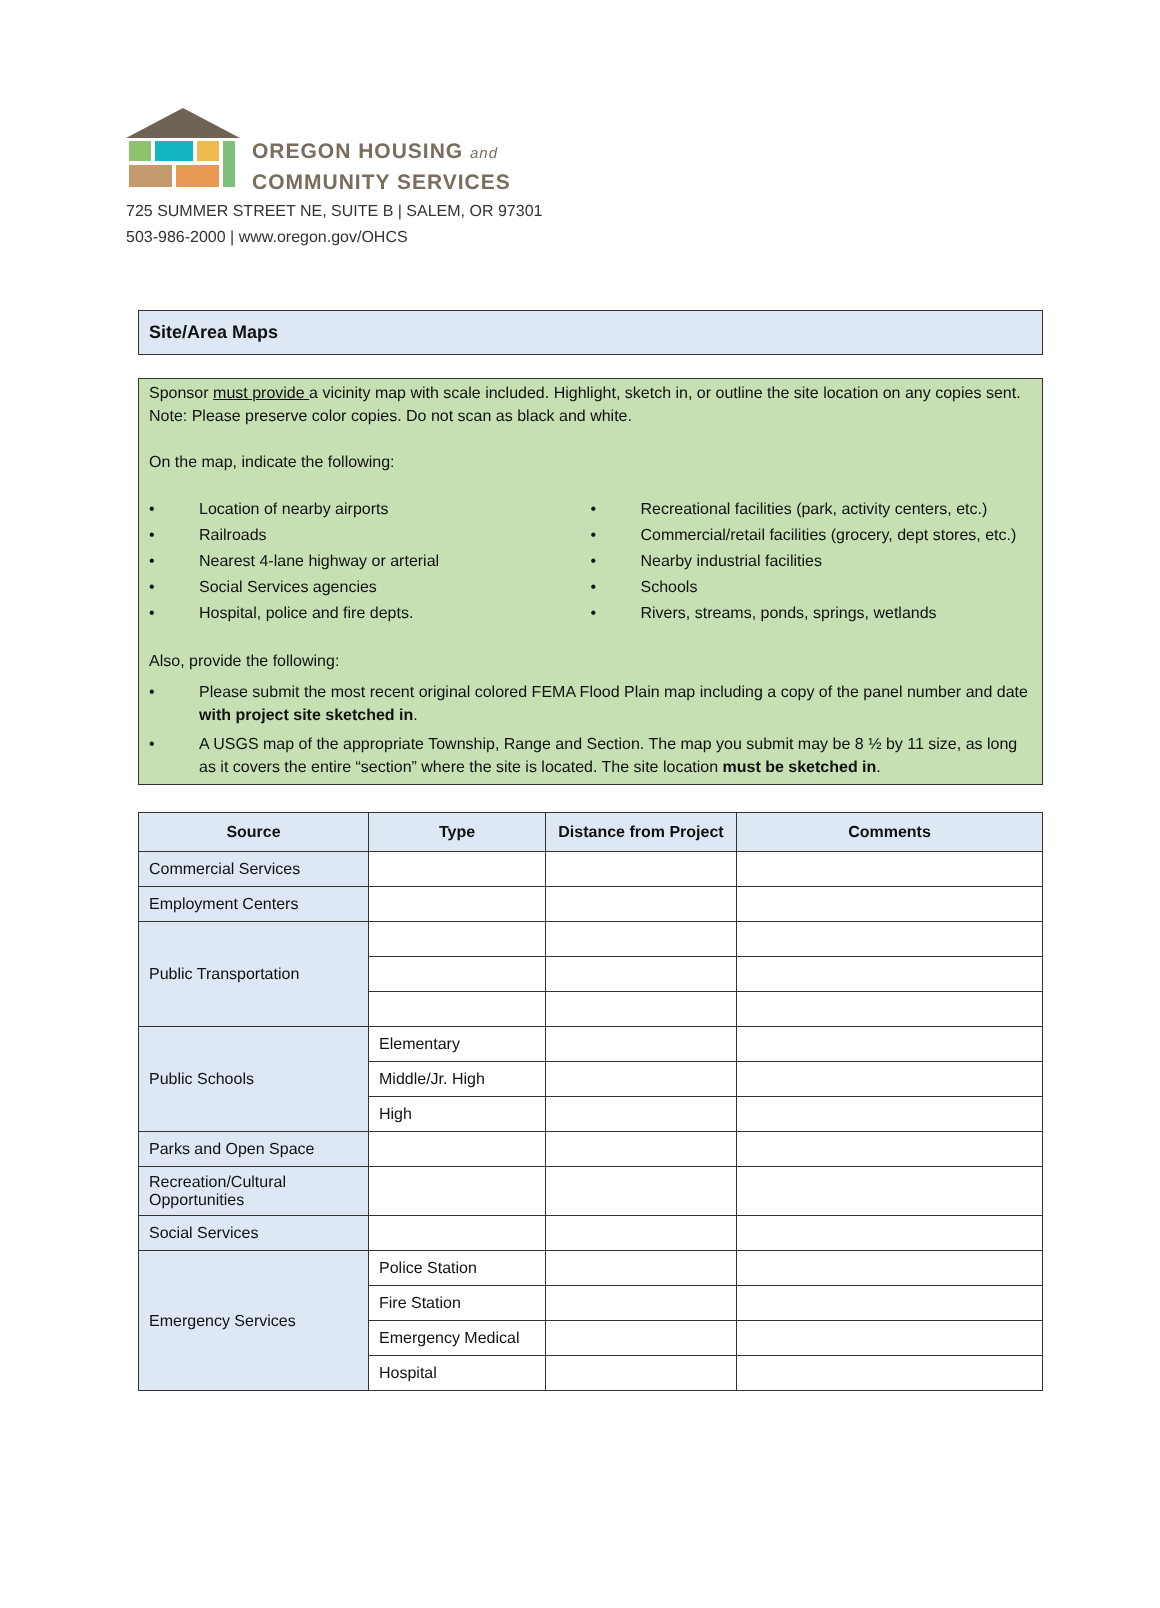OREGON HOUSING and
COMMUNITY SERVICES
725 SUMMER STREET NE, SUITE B | SALEM, OR 97301
503-986-2000 | www.oregon.gov/OHCS
Site/Area Maps
Sponsor must provide a vicinity map with scale included. Highlight, sketch in, or outline the site location on any copies sent. Note: Please preserve color copies. Do not scan as black and white.
On the map, indicate the following:
• Location of nearby airports
• Railroads
• Nearest 4-lane highway or arterial
• Social Services agencies
• Hospital, police and fire depts.
• Recreational facilities (park, activity centers, etc.)
• Commercial/retail facilities (grocery, dept stores, etc.)
• Nearby industrial facilities
• Schools
• Rivers, streams, ponds, springs, wetlands
Also, provide the following:
• Please submit the most recent original colored FEMA Flood Plain map including a copy of the panel number and date with project site sketched in.
• A USGS map of the appropriate Township, Range and Section. The map you submit may be 8 ½ by 11 size, as long as it covers the entire “section” where the site is located. The site location must be sketched in.
| Source | Type | Distance from Project | Comments |
| --- | --- | --- | --- |
| Commercial Services | | | |
| Employment Centers | | | |
| Public Transportation | | | |
| Public Schools | Elementary | | |
| | Middle/Jr. High | | |
| | High | | |
| Parks and Open Space | | | |
| Recreation/Cultural Opportunities | | | |
| Social Services | | | |
| Emergency Services | Police Station | | |
| | Fire Station | | |
| | Emergency Medical | | |
| | Hospital | | |